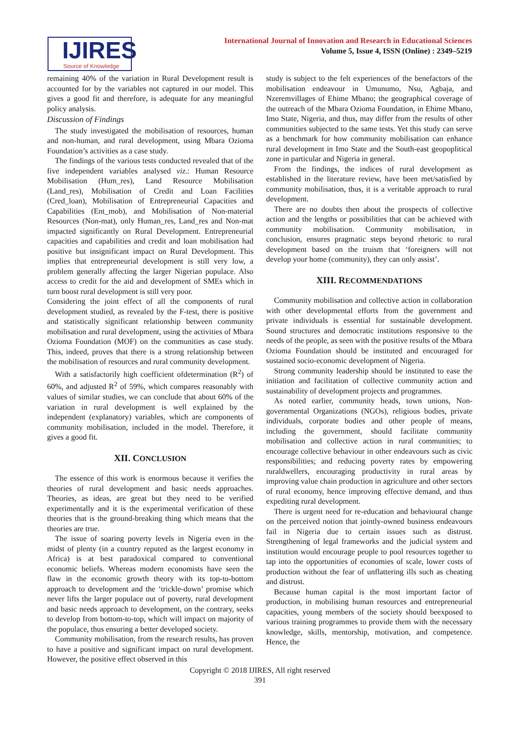IJIRES
Source of Knowledge
International Journal of Innovation and Research in Educational Sciences
Volume 5, Issue 4, ISSN (Online) : 2349–5219
remaining 40% of the variation in Rural Development result is accounted for by the variables not captured in our model. This gives a good fit and therefore, is adequate for any meaningful policy analysis.
Discussion of Findings
The study investigated the mobilisation of resources, human and non-human, and rural development, using Mbara Ozioma Foundation’s activities as a case study.
The findings of the various tests conducted revealed that of the five independent variables analysed viz.: Human Resource Mobilisation (Hum_res), Land Resource Mobilisation (Land_res), Mobilisation of Credit and Loan Facilities (Cred_loan), Mobilisation of Entrepreneurial Capacities and Capabilities (Ent_mob), and Mobilisation of Non-material Resources (Non-mat), only Human_res, Land_res and Non-mat impacted significantly on Rural Development. Entrepreneurial capacities and capabilities and credit and loan mobilisation had positive but insignificant impact on Rural Development. This implies that entrepreneurial development is still very low, a problem generally affecting the larger Nigerian populace. Also access to credit for the aid and development of SMEs which in turn boost rural development is still very poor.
Considering the joint effect of all the components of rural development studied, as revealed by the F-test, there is positive and statistically significant relationship between community mobilisation and rural development, using the activities of Mbara Ozioma Foundation (MOF) on the communities as case study. This, indeed, proves that there is a strong relationship between the mobilisation of resources and rural community development.
With a satisfactorily high coefficient ofdetermination (R<sup>2</sup>) of 60%, and adjusted R<sup>2</sup> of 59%, which compares reasonably with values of similar studies, we can conclude that about 60% of the variation in rural development is well explained by the independent (explanatory) variables, which are components of community mobilisation, included in the model. Therefore, it gives a good fit.
XII. CONCLUSION
The essence of this work is enormous because it verifies the theories of rural development and basic needs approaches. Theories, as ideas, are great but they need to be verified experimentally and it is the experimental verification of these theories that is the ground-breaking thing which means that the theories are true.
The issue of soaring poverty levels in Nigeria even in the midst of plenty (in a country reputed as the largest economy in Africa) is at best paradoxical compared to conventional economic beliefs. Whereas modern economists have seen the flaw in the economic growth theory with its top-to-bottom approach to development and the ‘trickle-down’ promise which never lifts the larger populace out of poverty, rural development and basic needs approach to development, on the contrary, seeks to develop from bottom-to-top, which will impact on majority of the populace, thus ensuring a better developed society.
Community mobilisation, from the research results, has proven to have a positive and significant impact on rural development. However, the positive effect observed in this
study is subject to the felt experiences of the benefactors of the mobilisation endeavour in Umunumo, Nsu, Agbaja, and Nzeremvillages of Ehime Mbano; the geographical coverage of the outreach of the Mbara Ozioma Foundation, in Ehime Mbano, Imo State, Nigeria, and thus, may differ from the results of other communities subjected to the same tests. Yet this study can serve as a benchmark for how community mobilisation can enhance rural development in Imo State and the South-east geopoplitical zone in particular and Nigeria in general.
From the findings, the indices of rural development as established in the literature review, have been met/satisfied by community mobilisation, thus, it is a veritable approach to rural development.
There are no doubts then about the prospects of collective action and the lengths or possibilities that can be achieved with community mobilisation. Community mobilisation, in conclusion, ensures pragmatic steps beyond rhetoric to rural development based on the truism that ‘foreigners will not develop your home (community), they can only assist’.
XIII. RECOMMENDATIONS
Community mobilisation and collective action in collaboration with other developmental efforts from the government and private individuals is essential for sustainable development. Sound structures and democratic institutions responsive to the needs of the people, as seen with the positive results of the Mbara Ozioma Foundation should be instituted and encouraged for sustained socio-economic development of Nigeria.
Strong community leadership should be instituted to ease the initiation and facilitation of collective community action and sustainability of development projects and programmes.
As noted earlier, community heads, town unions, Non-governmental Organizations (NGOs), religious bodies, private individuals, corporate bodies and other people of means, including the government, should facilitate community mobilisation and collective action in rural communities; to encourage collective behaviour in other endeavours such as civic responsibilities; and reducing poverty rates by empowering ruraldwellers, encouraging productivity in rural areas by improving value chain production in agriculture and other sectors of rural economy, hence improving effective demand, and thus expediting rural development.
There is urgent need for re-education and behavioural change on the perceived notion that jointly-owned business endeavours fail in Nigeria due to certain issues such as distrust. Strengthening of legal frameworks and the judicial system and institution would encourage people to pool resources together to tap into the opportunities of economies of scale, lower costs of production without the fear of unflattering ills such as cheating and distrust.
Because human capital is the most important factor of production, in mobilising human resources and entrepreneurial capacities, young members of the society should beexposed to various training programmes to provide them with the necessary knowledge, skills, mentorship, motivation, and competence. Hence, the
Copyright © 2018 IJIRES, All right reserved
391